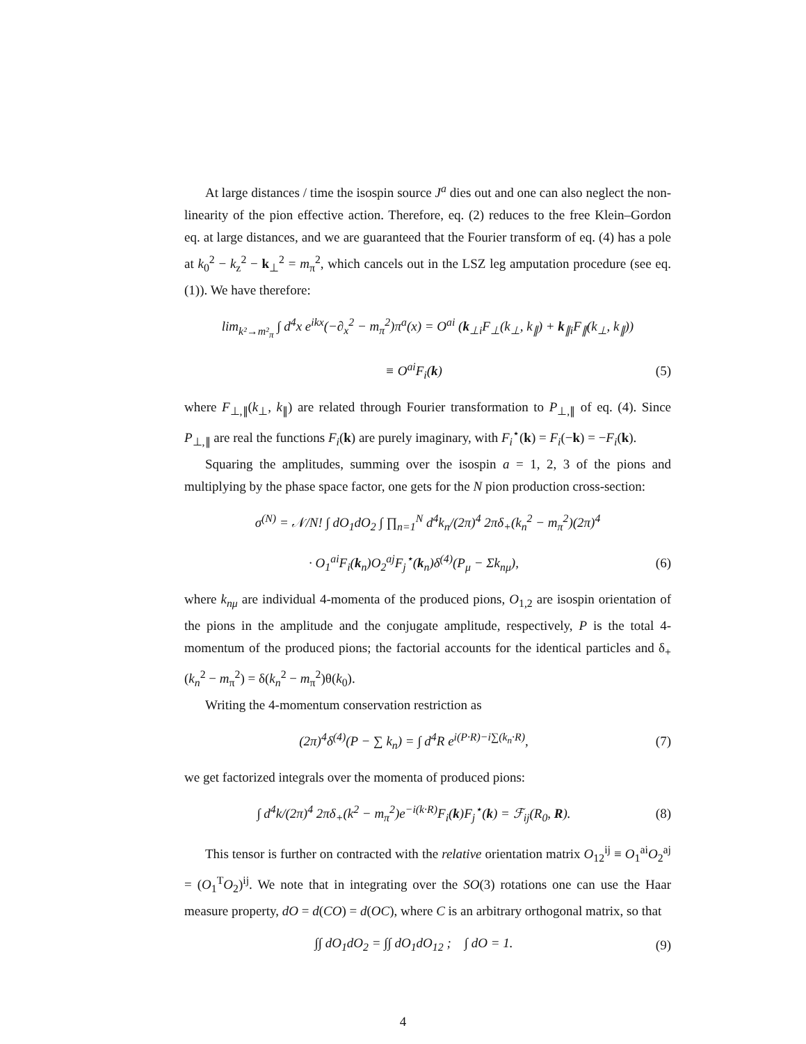At large distances / time the isospin source J<sup>a</sup> dies out and one can also neglect the non-linearity of the pion effective action. Therefore, eq. (2) reduces to the free Klein–Gordon eq. at large distances, and we are guaranteed that the Fourier transform of eq. (4) has a pole at k<sub>0</sub><sup>2</sup> − k<sub>z</sub><sup>2</sup> − k<sub>⊥</sub><sup>2</sup> = m<sub>π</sub><sup>2</sup>, which cancels out in the LSZ leg amputation procedure (see eq. (1)). We have therefore:
lim<sub>k²→m²<sub>π</sub></sub> ∫ d<sup>4</sup>x e<sup>ikx</sup>(−∂<sub>x</sub><sup>2</sup> − m<sub>π</sub><sup>2</sup>)π<sup>a</sup>(x) = O<sup>ai</sup> (k<sub>⊥i</sub>F<sub>⊥</sub>(k<sub>⊥</sub>, k<sub>∥</sub>) + k<sub>∥i</sub>F<sub>∥</sub>(k<sub>⊥</sub>, k<sub>∥</sub>))
≡ O<sup>ai</sup>F<sub>i</sub>(k) (5)
where F<sub>⊥,∥</sub>(k<sub>⊥</sub>, k<sub>∥</sub>) are related through Fourier transformation to P<sub>⊥,∥</sub> of eq. (4). Since P<sub>⊥,∥</sub> are real the functions F<sub>i</sub>(k) are purely imaginary, with F<sub>i</sub><sup>⋆</sup>(k) = F<sub>i</sub>(−k) = −F<sub>i</sub>(k).
Squaring the amplitudes, summing over the isospin a = 1, 2, 3 of the pions and multiplying by the phase space factor, one gets for the N pion production cross-section:
σ<sup>(N)</sup> = 𝒩/N! ∫ dO<sub>1</sub>dO<sub>2</sub> ∫ ∏<sub>n=1</sub><sup>N</sup> d<sup>4</sup>k<sub>n</sub>/(2π)<sup>4</sup> 2πδ<sub>+</sub>(k<sub>n</sub><sup>2</sup> − m<sub>π</sub><sup>2</sup>)(2π)<sup>4</sup>
· O<sub>1</sub><sup>ai</sup>F<sub>i</sub>(k<sub>n</sub>)O<sub>2</sub><sup>aj</sup>F<sub>j</sub><sup>⋆</sup>(k<sub>n</sub>)δ<sup>(4)</sup>(P<sub>μ</sub> − Σk<sub>nμ</sub>),
(6)
where k<sub>nμ</sub> are individual 4-momenta of the produced pions, O<sub>1,2</sub> are isospin orientation of the pions in the amplitude and the conjugate amplitude, respectively, P is the total 4-momentum of the produced pions; the factorial accounts for the identical particles and δ<sub>+</sub>(k<sub>n</sub><sup>2</sup> − m<sub>π</sub><sup>2</sup>) = δ(k<sub>n</sub><sup>2</sup> − m<sub>π</sub><sup>2</sup>)θ(k<sub>0</sub>).
Writing the 4-momentum conservation restriction as
(2π)<sup>4</sup>δ<sup>(4)</sup>(P − ∑ k<sub>n</sub>) = ∫ d<sup>4</sup>R e<sup>i(P·R)−i∑(k<sub>n</sub>·R)</sup>,
(7)
we get factorized integrals over the momenta of produced pions:
∫ d<sup>4</sup>k/(2π)<sup>4</sup> 2πδ<sub>+</sub>(k<sup>2</sup> − m<sub>π</sub><sup>2</sup>)e<sup>−i(k·R)</sup>F<sub>i</sub>(k)F<sub>j</sub><sup>⋆</sup>(k) = ℱ<sub>ij</sub>(R<sub>0</sub>, R).
(8)
This tensor is further on contracted with the relative orientation matrix O<sub>12</sub><sup>ij</sup> ≡ O<sub>1</sub><sup>ai</sup>O<sub>2</sub><sup>aj</sup> = (O<sub>1</sub><sup>T</sup>O<sub>2</sub>)<sup>ij</sup>. We note that in integrating over the SO(3) rotations one can use the Haar measure property, dO = d(CO) = d(OC), where C is an arbitrary orthogonal matrix, so that
∫∫ dO<sub>1</sub>dO<sub>2</sub> = ∫∫ dO<sub>1</sub>dO<sub>12</sub> ; ∫ dO = 1.
(9)
4